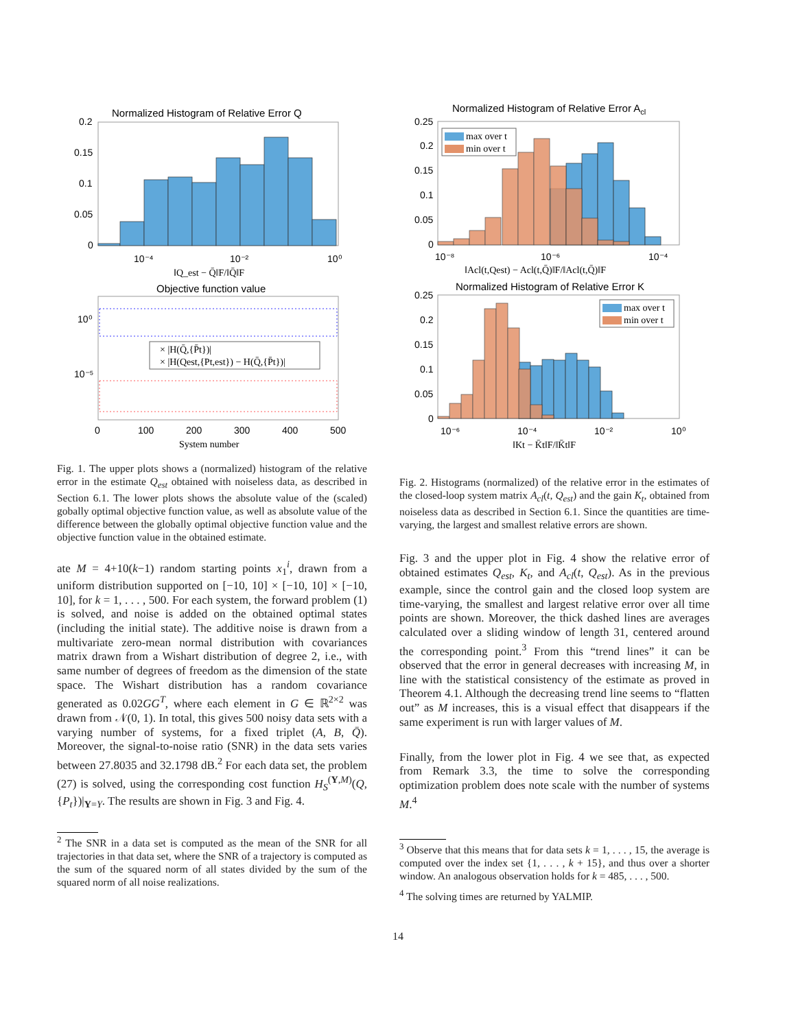Normalized Histogram of Relative Error Q
0.2
0.15
0.1
0.05
0
10⁻⁴
10⁻²
10⁰
‖Q_est − Q̄‖F/‖Q̄‖F
Objective function value
× |H(Q̄,{P̄t})|
× |H(Qest,{Pt,est}) − H(Q̄,{P̄t})|
10⁰
10⁻⁵
0
100
200
300
400
500
System number
Fig. 1. The upper plots shows a (normalized) histogram of the relative error in the estimate Q<sub>est</sub> obtained with noiseless data, as described in Section 6.1. The lower plots shows the absolute value of the (scaled) gobally optimal objective function value, as well as absolute value of the difference between the globally optimal objective function value and the objective function value in the obtained estimate.
ate M = 4+10(k−1) random starting points x<sub>1</sub><sup>i</sup>, drawn from a uniform distribution supported on [−10, 10] × [−10, 10] × [−10, 10], for k = 1, . . . , 500. For each system, the forward problem (1) is solved, and noise is added on the obtained optimal states (including the initial state). The additive noise is drawn from a multivariate zero-mean normal distribution with covariances matrix drawn from a Wishart distribution of degree 2, i.e., with same number of degrees of freedom as the dimension of the state space. The Wishart distribution has a random covariance generated as 0.02GG<sup>T</sup>, where each element in G ∈ ℝ<sup>2×2</sup> was drawn from 𝒩(0, 1). In total, this gives 500 noisy data sets with a varying number of systems, for a fixed triplet (A, B, Q̄). Moreover, the signal-to-noise ratio (SNR) in the data sets varies between 27.8035 and 32.1798 dB.<sup>2</sup> For each data set, the problem (27) is solved, using the corresponding cost function H<sub>S</sub><sup>(Y,M)</sup>(Q, {P<sub>t</sub>})|<sub>Y=Y</sub>. The results are shown in Fig. 3 and Fig. 4.
<sup>2</sup> The SNR in a data set is computed as the mean of the SNR for all trajectories in that data set, where the SNR of a trajectory is computed as the sum of the squared norm of all states divided by the sum of the squared norm of all noise realizations.
Normalized Histogram of Relative Error Acl
max over t
min over t
0.25
0.2
0.15
0.1
0.05
0
10⁻⁸
10⁻⁶
10⁻⁴
‖Acl(t,Qest) − Acl(t,Q̄)‖F/‖Acl(t,Q̄)‖F
Normalized Histogram of Relative Error K
max over t
min over t
0.25
0.2
0.15
0.1
0.05
0
10⁻⁶
10⁻⁴
10⁻²
10⁰
‖Kt − K̄t‖F/‖K̄t‖F
Fig. 2. Histograms (normalized) of the relative error in the estimates of the closed-loop system matrix A<sub>cl</sub>(t, Q<sub>est</sub>) and the gain K<sub>t</sub>, obtained from noiseless data as described in Section 6.1. Since the quantities are time-varying, the largest and smallest relative errors are shown.
Fig. 3 and the upper plot in Fig. 4 show the relative error of obtained estimates Q<sub>est</sub>, K<sub>t</sub>, and A<sub>cl</sub>(t, Q<sub>est</sub>). As in the previous example, since the control gain and the closed loop system are time-varying, the smallest and largest relative error over all time points are shown. Moreover, the thick dashed lines are averages calculated over a sliding window of length 31, centered around the corresponding point.<sup>3</sup> From this “trend lines” it can be observed that the error in general decreases with increasing M, in line with the statistical consistency of the estimate as proved in Theorem 4.1. Although the decreasing trend line seems to “flatten out” as M increases, this is a visual effect that disappears if the same experiment is run with larger values of M.
Finally, from the lower plot in Fig. 4 we see that, as expected from Remark 3.3, the time to solve the corresponding optimization problem does note scale with the number of systems M.<sup>4</sup>
<sup>3</sup> Observe that this means that for data sets k = 1, . . . , 15, the average is computed over the index set {1, . . . , k + 15}, and thus over a shorter window. An analogous observation holds for k = 485, . . . , 500.
<sup>4</sup> The solving times are returned by YALMIP.
14